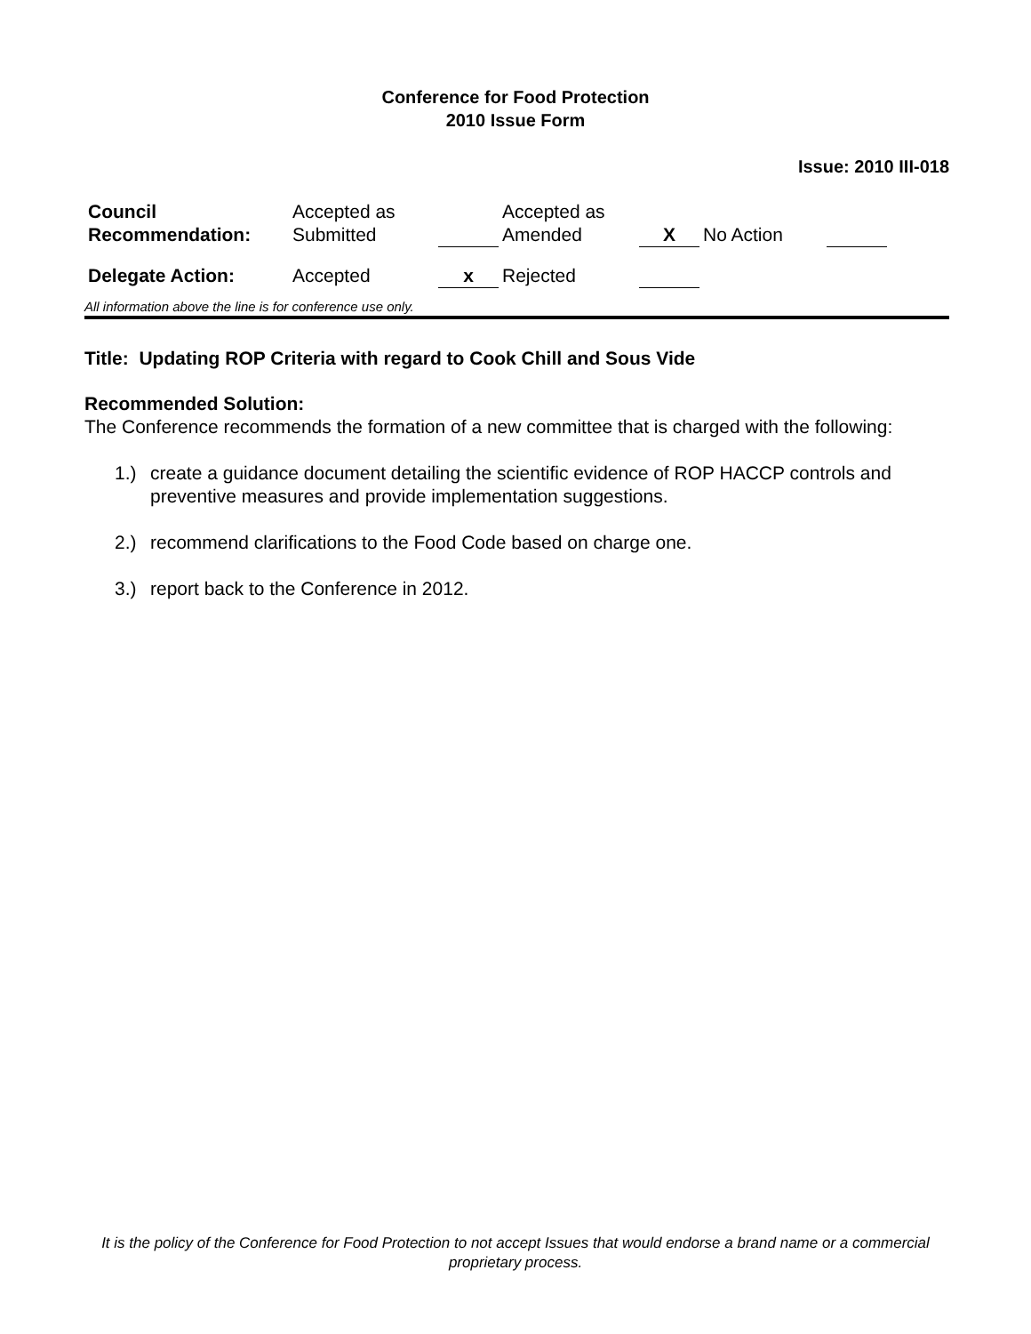Conference for Food Protection
2010 Issue Form
Issue: 2010 III-018
| Council Recommendation: | Accepted as Submitted | | Accepted as Amended | X | No Action | |
| Delegate Action: | Accepted | x | Rejected | | | |
All information above the line is for conference use only.
Title: Updating ROP Criteria with regard to Cook Chill and Sous Vide
Recommended Solution:
The Conference recommends the formation of a new committee that is charged with the following:
1.) create a guidance document detailing the scientific evidence of ROP HACCP controls and preventive measures and provide implementation suggestions.
2.) recommend clarifications to the Food Code based on charge one.
3.) report back to the Conference in 2012.
It is the policy of the Conference for Food Protection to not accept Issues that would endorse a brand name or a commercial proprietary process.